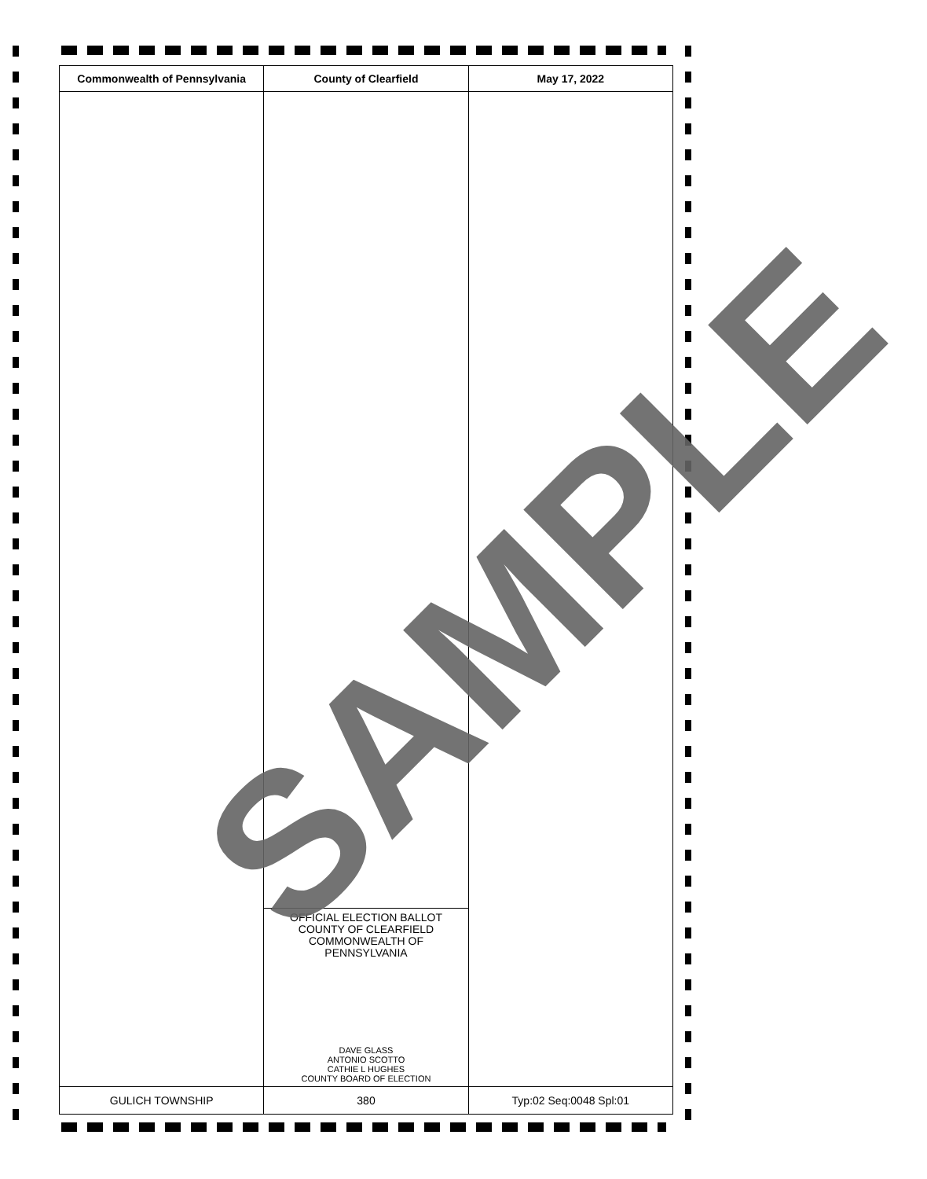| Commonwealth of Pennsylvania | County of Clearfield | May 17, 2022 |
| --- | --- | --- |
| | OFFICIAL ELECTION BALLOT COUNTY OF CLEARFIELD COMMONWEALTH OF PENNSYLVANIA DAVE GLASS ANTONIO SCOTTO CATHIE L HUGHES COUNTY BOARD OF ELECTION | |
| GULICH TOWNSHIP | 380 | Typ:02 Seq:0048 Spl:01 |
SAMPLE